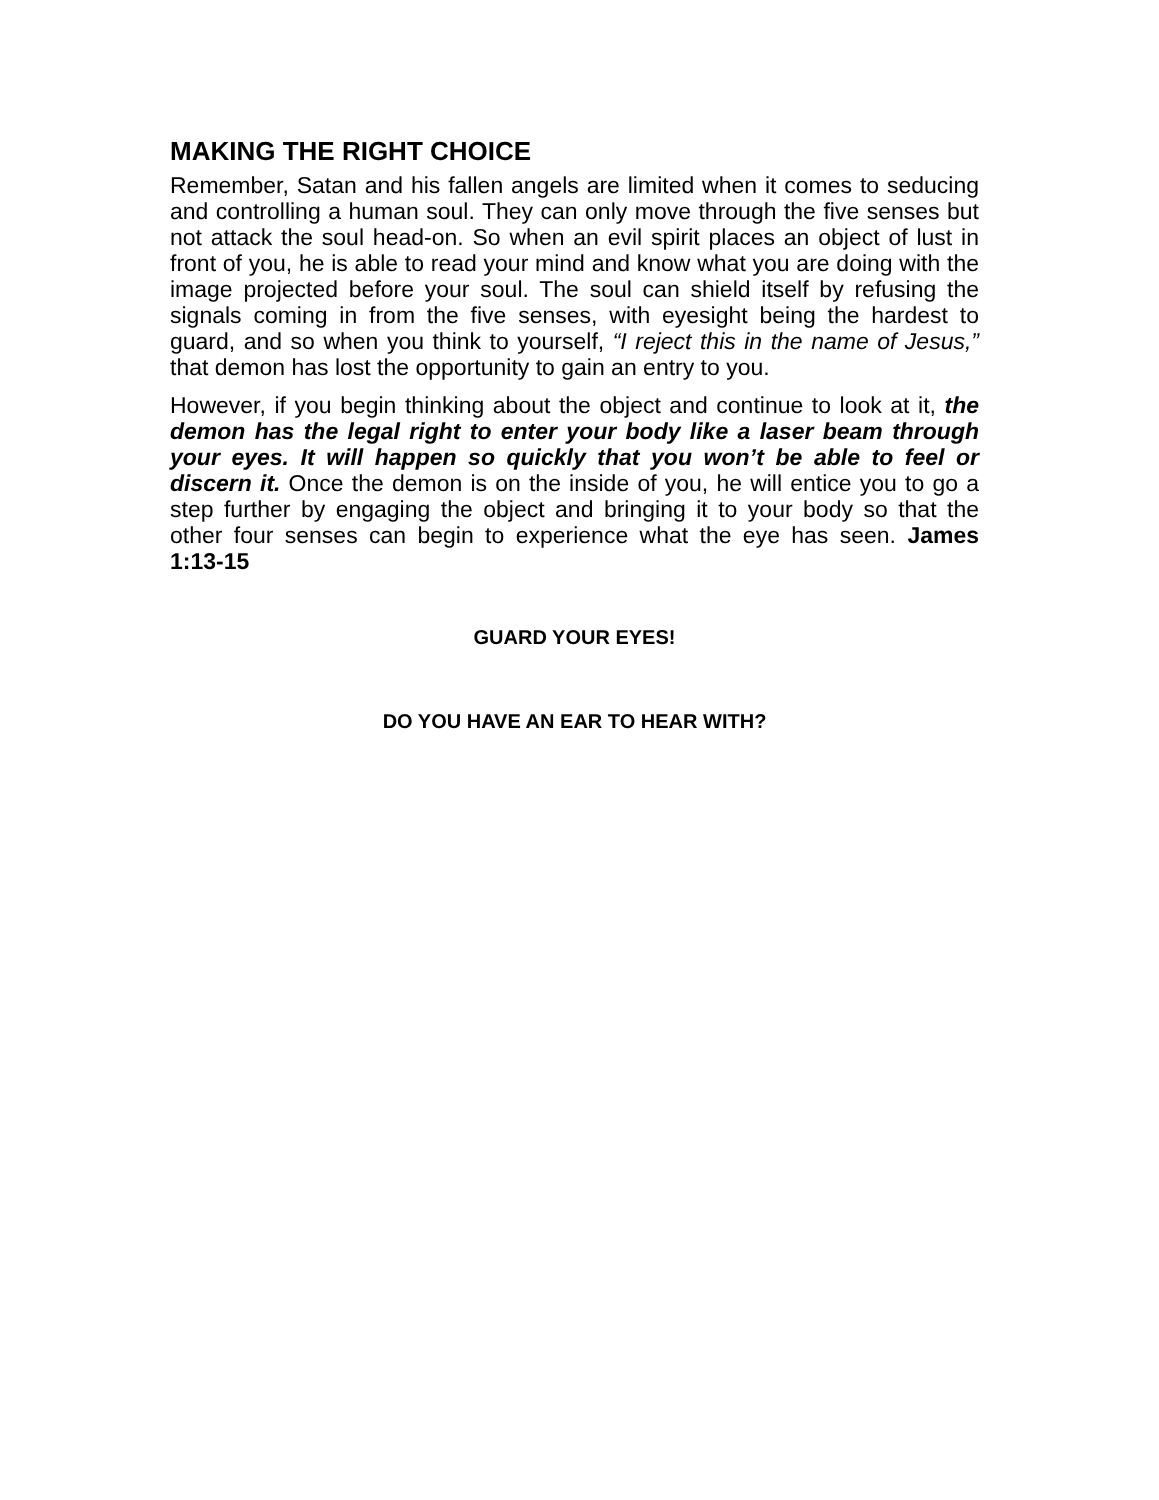MAKING THE RIGHT CHOICE
Remember, Satan and his fallen angels are limited when it comes to seducing and controlling a human soul. They can only move through the five senses but not attack the soul head-on. So when an evil spirit places an object of lust in front of you, he is able to read your mind and know what you are doing with the image projected before your soul. The soul can shield itself by refusing the signals coming in from the five senses, with eyesight being the hardest to guard, and so when you think to yourself, “I reject this in the name of Jesus,” that demon has lost the opportunity to gain an entry to you.
However, if you begin thinking about the object and continue to look at it, the demon has the legal right to enter your body like a laser beam through your eyes. It will happen so quickly that you won’t be able to feel or discern it. Once the demon is on the inside of you, he will entice you to go a step further by engaging the object and bringing it to your body so that the other four senses can begin to experience what the eye has seen. James 1:13-15
GUARD YOUR EYES!
DO YOU HAVE AN EAR TO HEAR WITH?